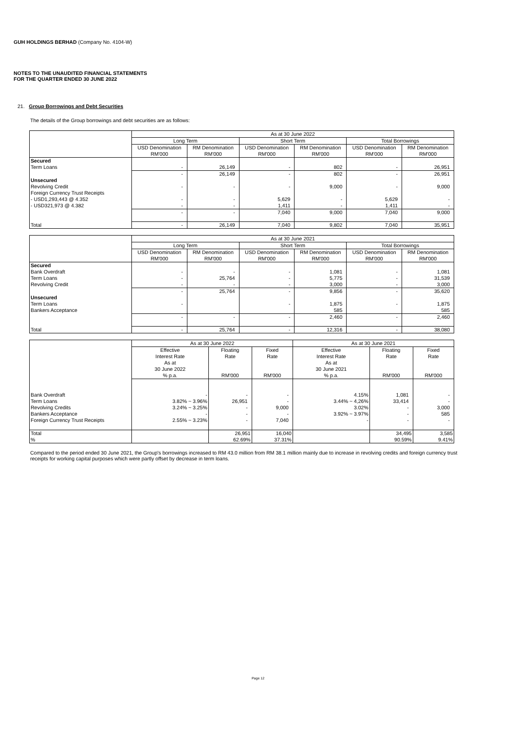GUH HOLDINGS BERHAD (Company No. 4104-W)
NOTES TO THE UNAUDITED FINANCIAL STATEMENTS
FOR THE QUARTER ENDED 30 JUNE 2022
21. Group Borrowings and Debt Securities
The details of the Group borrowings and debt securities are as follows:
| | As at 30 June 2022 | | | | | |
| --- | --- | --- | --- | --- | --- | --- |
| | Long Term | | Short Term | | Total Borrowings | |
| | USD Denomination RM'000 | RM Denomination RM'000 | USD Denomination RM'000 | RM Denomination RM'000 | USD Denomination RM'000 | RM Denomination RM'000 |
| Secured Term Loans | - | 26,149 | - | 802 | - | 26,951 |
| | - | 26,149 | - | 802 | - | 26,951 |
| Unsecured Revolving Credit | - | - | - | 9,000 | - | 9,000 |
| Foreign Currency Trust Receipts - USD1,293,443 @ 4.352 - USD321,973 @ 4.382 | - - | - - | 5,629 1,411 | - - | 5,629 1,411 | - - |
| | - | - | 7,040 | 9,000 | 7,040 | 9,000 |
| Total | - | 26,149 | 7,040 | 9,802 | 7,040 | 35,951 |
| | As at 30 June 2021 | | | | | |
| --- | --- | --- | --- | --- | --- | --- |
| | Long Term | | Short Term | | Total Borrowings | |
| | USD Denomination RM'000 | RM Denomination RM'000 | USD Denomination RM'000 | RM Denomination RM'000 | USD Denomination RM'000 | RM Denomination RM'000 |
| Secured Bank Overdraft Term Loans Revolving Credit | - - - | - 25,764 - | - - - | 1,081 5,775 3,000 | - - - | 1,081 31,539 3,000 |
| | - | 25,764 | - | 9,856 | - | 35,620 |
| Unsecured Term Loans Bankers Acceptance | - | | - | 1,875 585 | - | 1,875 585 |
| | - | - | - | 2,460 | - | 2,460 |
| Total | - | 25,764 | - | 12,316 | - | 38,080 |
| | As at 30 June 2022 | | | As at 30 June 2021 | | |
| --- | --- | --- | --- | --- | --- | --- |
| | Effective Interest Rate As at 30 June 2022 % p.a. | Floating Rate RM'000 | Fixed Rate RM'000 | Effective Interest Rate As at 30 June 2021 % p.a. | Floating Rate RM'000 | Fixed Rate RM'000 |
| Bank Overdraft Term Loans Revolving Credits Bankers Acceptance Foreign Currency Trust Receipts | - 3.82% ~ 3.96% 3.24% ~ 3.25% - 2.55% ~ 3.23% | - 26,951 - - - | - - 9,000 - 7,040 | 4.15% 3.44% ~ 4,26% 3.02% 3.92% ~ 3.97% - | 1,081 33,414 - - - | - - 3,000 585 - |
| Total % | | 26,951 62.69% | 16,040 37.31% | | 34,495 90.59% | 3,585 9.41% |
Compared to the period ended 30 June 2021, the Group's borrowings increased to RM 43.0 million from RM 38.1 million mainly due to increase in revolving credits and foreign currency trust receipts for working capital purposes which were partly offset by decrease in term loans.
Page 12